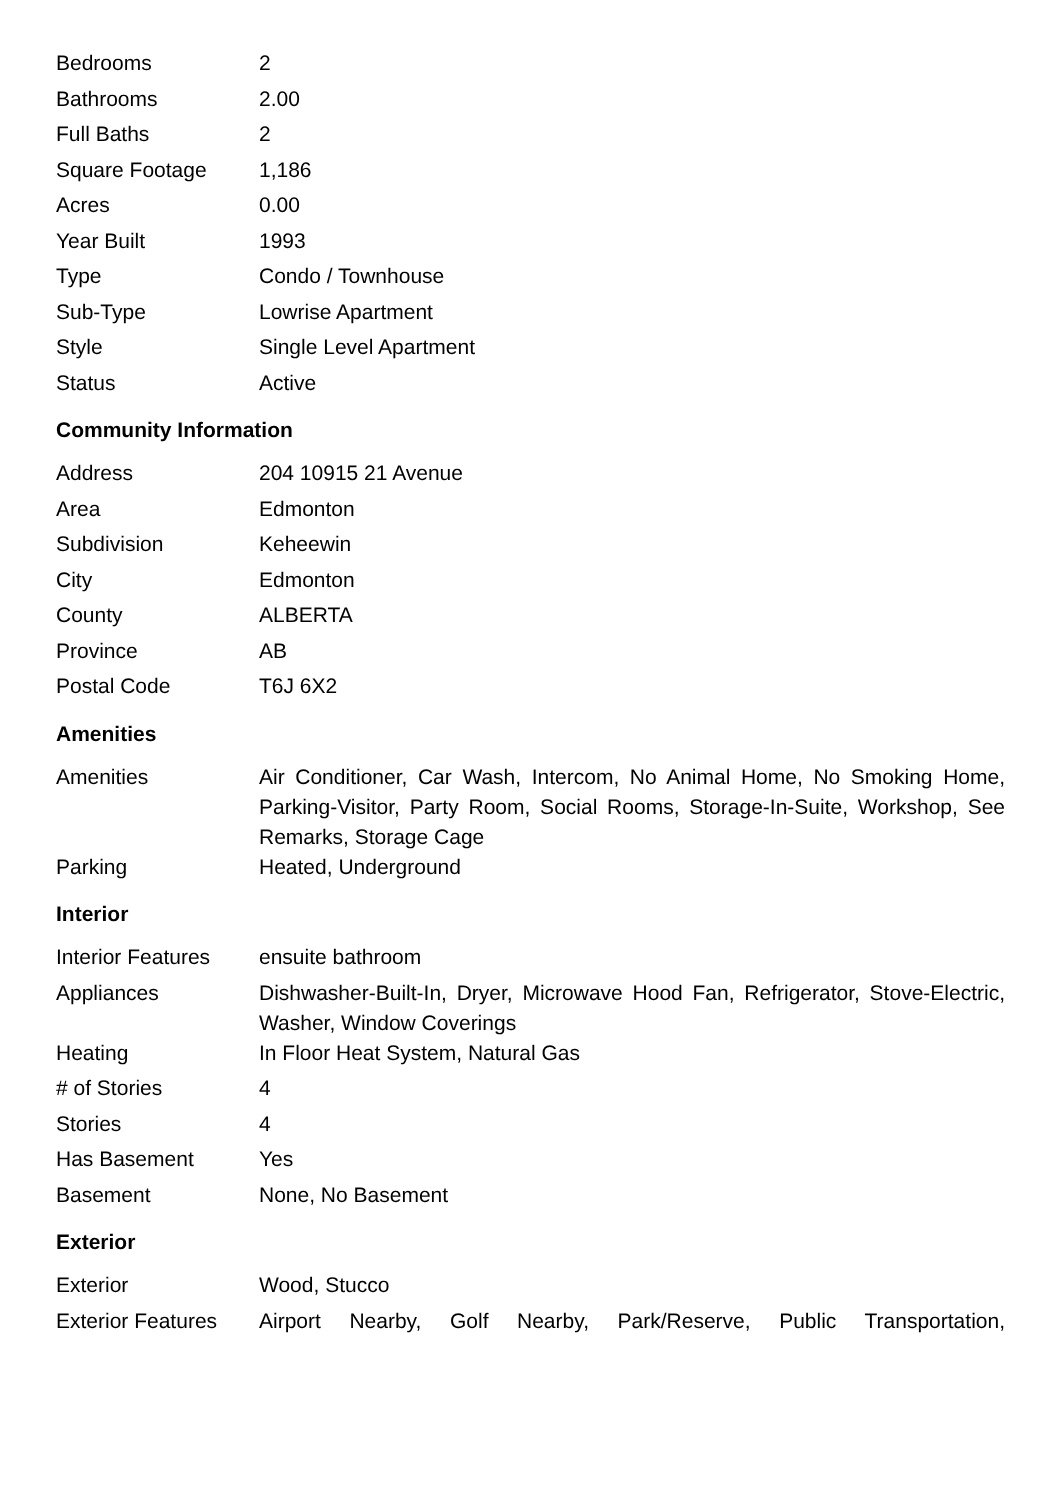| Bedrooms | 2 |
| Bathrooms | 2.00 |
| Full Baths | 2 |
| Square Footage | 1,186 |
| Acres | 0.00 |
| Year Built | 1993 |
| Type | Condo / Townhouse |
| Sub-Type | Lowrise Apartment |
| Style | Single Level Apartment |
| Status | Active |
Community Information
| Address | 204 10915 21 Avenue |
| Area | Edmonton |
| Subdivision | Keheewin |
| City | Edmonton |
| County | ALBERTA |
| Province | AB |
| Postal Code | T6J 6X2 |
Amenities
| Amenities | Air Conditioner, Car Wash, Intercom, No Animal Home, No Smoking Home, Parking-Visitor, Party Room, Social Rooms, Storage-In-Suite, Workshop, See Remarks, Storage Cage |
| Parking | Heated, Underground |
Interior
| Interior Features | ensuite bathroom |
| Appliances | Dishwasher-Built-In, Dryer, Microwave Hood Fan, Refrigerator, Stove-Electric, Washer, Window Coverings |
| Heating | In Floor Heat System, Natural Gas |
| # of Stories | 4 |
| Stories | 4 |
| Has Basement | Yes |
| Basement | None, No Basement |
Exterior
| Exterior | Wood, Stucco |
| Exterior Features | Airport Nearby, Golf Nearby, Park/Reserve, Public Transportation, |